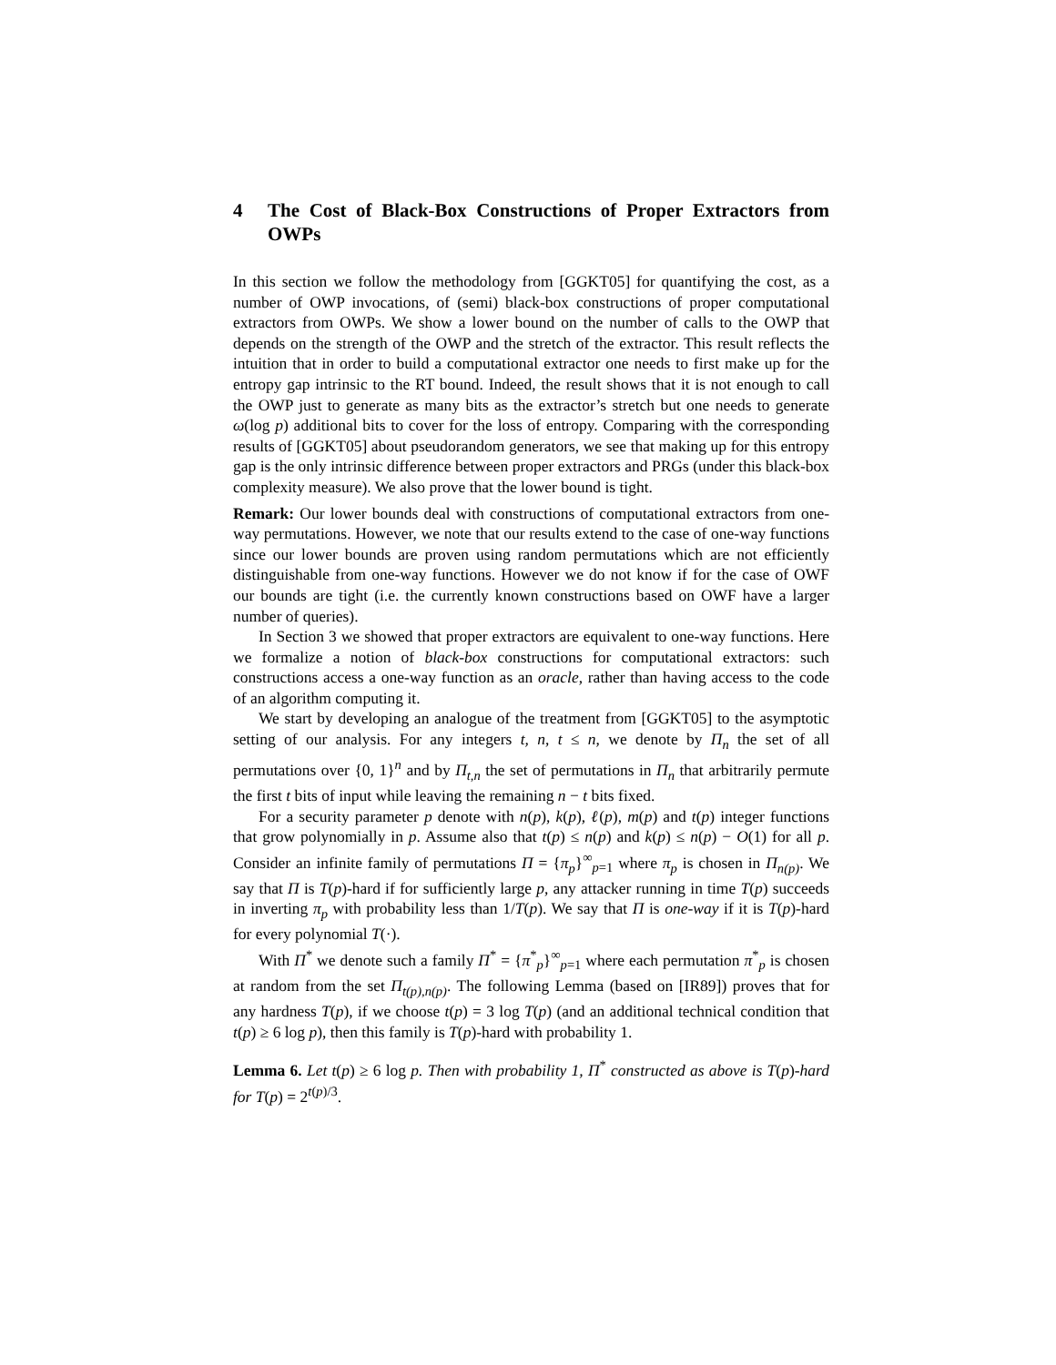4 The Cost of Black-Box Constructions of Proper Extractors from OWPs
In this section we follow the methodology from [GGKT05] for quantifying the cost, as a number of OWP invocations, of (semi) black-box constructions of proper computational extractors from OWPs. We show a lower bound on the number of calls to the OWP that depends on the strength of the OWP and the stretch of the extractor. This result reflects the intuition that in order to build a computational extractor one needs to first make up for the entropy gap intrinsic to the RT bound. Indeed, the result shows that it is not enough to call the OWP just to generate as many bits as the extractor’s stretch but one needs to generate ω(log p) additional bits to cover for the loss of entropy. Comparing with the corresponding results of [GGKT05] about pseudorandom generators, we see that making up for this entropy gap is the only intrinsic difference between proper extractors and PRGs (under this black-box complexity measure). We also prove that the lower bound is tight.
Remark: Our lower bounds deal with constructions of computational extractors from one-way permutations. However, we note that our results extend to the case of one-way functions since our lower bounds are proven using random permutations which are not efficiently distinguishable from one-way functions. However we do not know if for the case of OWF our bounds are tight (i.e. the currently known constructions based on OWF have a larger number of queries).
In Section 3 we showed that proper extractors are equivalent to one-way functions. Here we formalize a notion of black-box constructions for computational extractors: such constructions access a one-way function as an oracle, rather than having access to the code of an algorithm computing it.
We start by developing an analogue of the treatment from [GGKT05] to the asymptotic setting of our analysis. For any integers t, n, t ≤ n, we denote by Π<sub>n</sub> the set of all permutations over {0, 1}<sup>n</sup> and by Π<sub>t,n</sub> the set of permutations in Π<sub>n</sub> that arbitrarily permute the first t bits of input while leaving the remaining n − t bits fixed.
For a security parameter p denote with n(p), k(p), ℓ(p), m(p) and t(p) integer functions that grow polynomially in p. Assume also that t(p) ≤ n(p) and k(p) ≤ n(p) − O(1) for all p. Consider an infinite family of permutations Π = {π<sub>p</sub>}<sup>∞</sup><sub>p=1</sub> where π<sub>p</sub> is chosen in Π<sub>n(p)</sub>. We say that Π is T(p)-hard if for sufficiently large p, any attacker running in time T(p) succeeds in inverting π<sub>p</sub> with probability less than 1/T(p). We say that Π is one-way if it is T(p)-hard for every polynomial T(·).
With Π<sup>*</sup> we denote such a family Π<sup>*</sup> = {π<sup>*</sup><sub>p</sub>}<sup>∞</sup><sub>p=1</sub> where each permutation π<sup>*</sup><sub>p</sub> is chosen at random from the set Π<sub>t(p),n(p)</sub>. The following Lemma (based on [IR89]) proves that for any hardness T(p), if we choose t(p) = 3 log T(p) (and an additional technical condition that t(p) ≥ 6 log p), then this family is T(p)-hard with probability 1.
Lemma 6. Let t(p) ≥ 6 log p. Then with probability 1, Π<sup>*</sup> constructed as above is T(p)-hard for T(p) = 2<sup>t(p)/3</sup>.